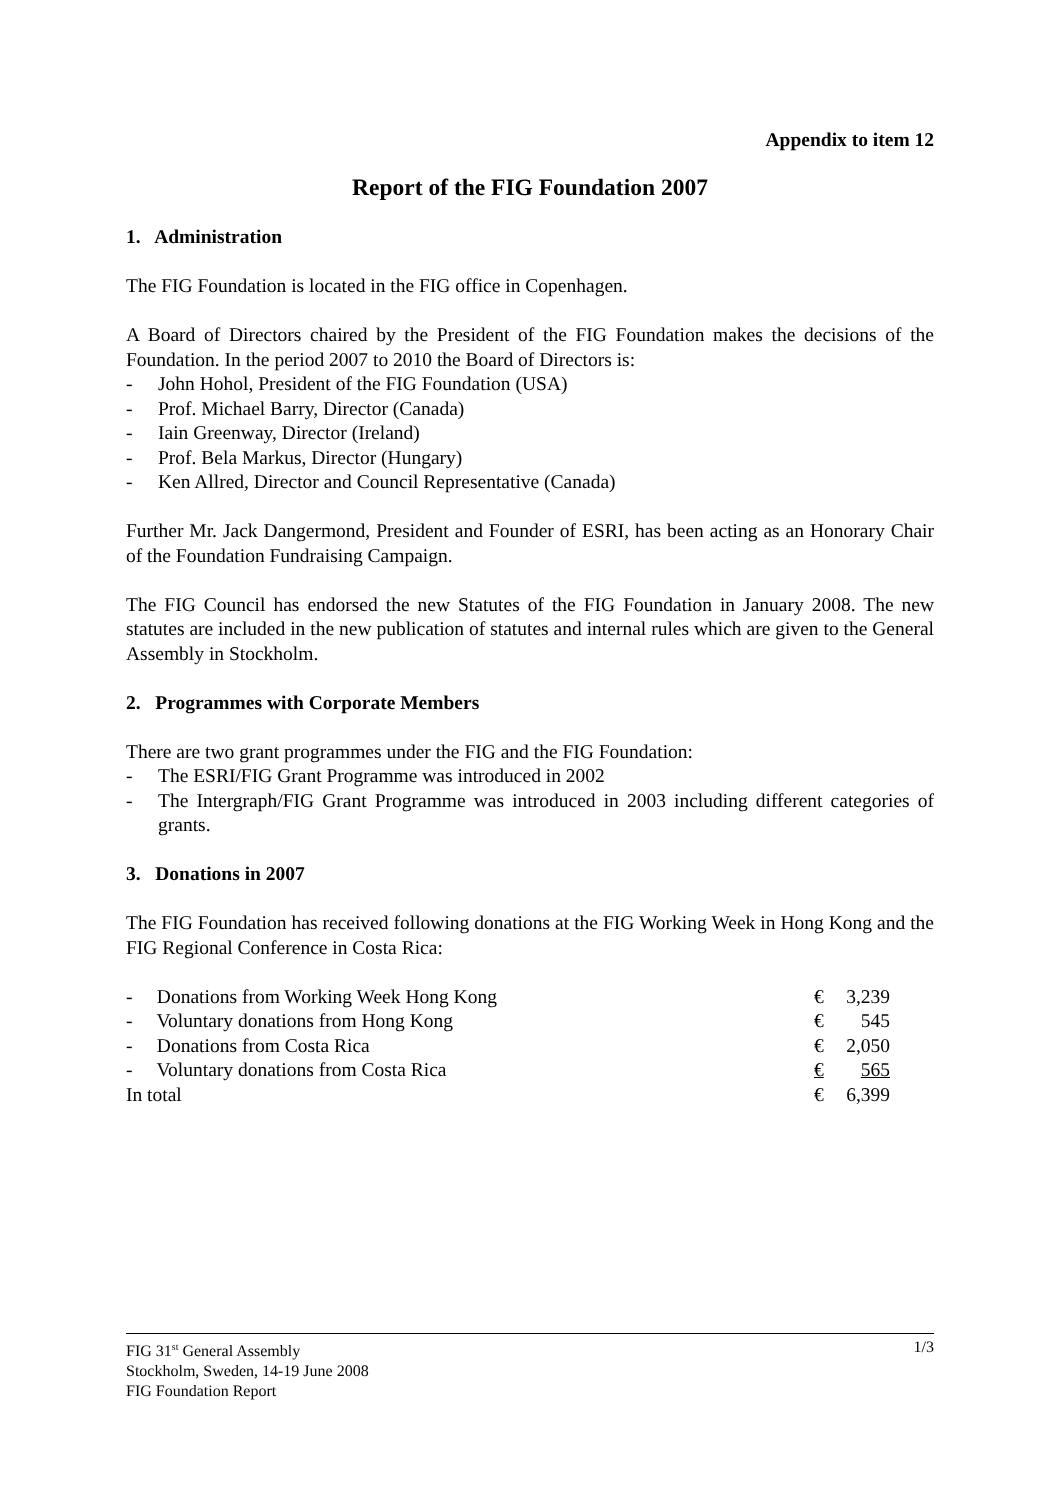Appendix to item 12
Report of the FIG Foundation 2007
1. Administration
The FIG Foundation is located in the FIG office in Copenhagen.
A Board of Directors chaired by the President of the FIG Foundation makes the decisions of the Foundation. In the period 2007 to 2010 the Board of Directors is:
- John Hohol, President of the FIG Foundation (USA)
- Prof. Michael Barry, Director (Canada)
- Iain Greenway, Director (Ireland)
- Prof. Bela Markus, Director (Hungary)
- Ken Allred, Director and Council Representative (Canada)
Further Mr. Jack Dangermond, President and Founder of ESRI, has been acting as an Honorary Chair of the Foundation Fundraising Campaign.
The FIG Council has endorsed the new Statutes of the FIG Foundation in January 2008. The new statutes are included in the new publication of statutes and internal rules which are given to the General Assembly in Stockholm.
2. Programmes with Corporate Members
There are two grant programmes under the FIG and the FIG Foundation:
- The ESRI/FIG Grant Programme was introduced in 2002
- The Intergraph/FIG Grant Programme was introduced in 2003 including different categories of grants.
3. Donations in 2007
The FIG Foundation has received following donations at the FIG Working Week in Hong Kong and the FIG Regional Conference in Costa Rica:
| - Donations from Working Week Hong Kong | € | 3,239 |
| - Voluntary donations from Hong Kong | € | 545 |
| - Donations from Costa Rica | € | 2,050 |
| - Voluntary donations from Costa Rica | € | 565 |
| In total | € | 6,399 |
1/3
FIG 31<sup>st</sup> General Assembly
Stockholm, Sweden, 14-19 June 2008
FIG Foundation Report